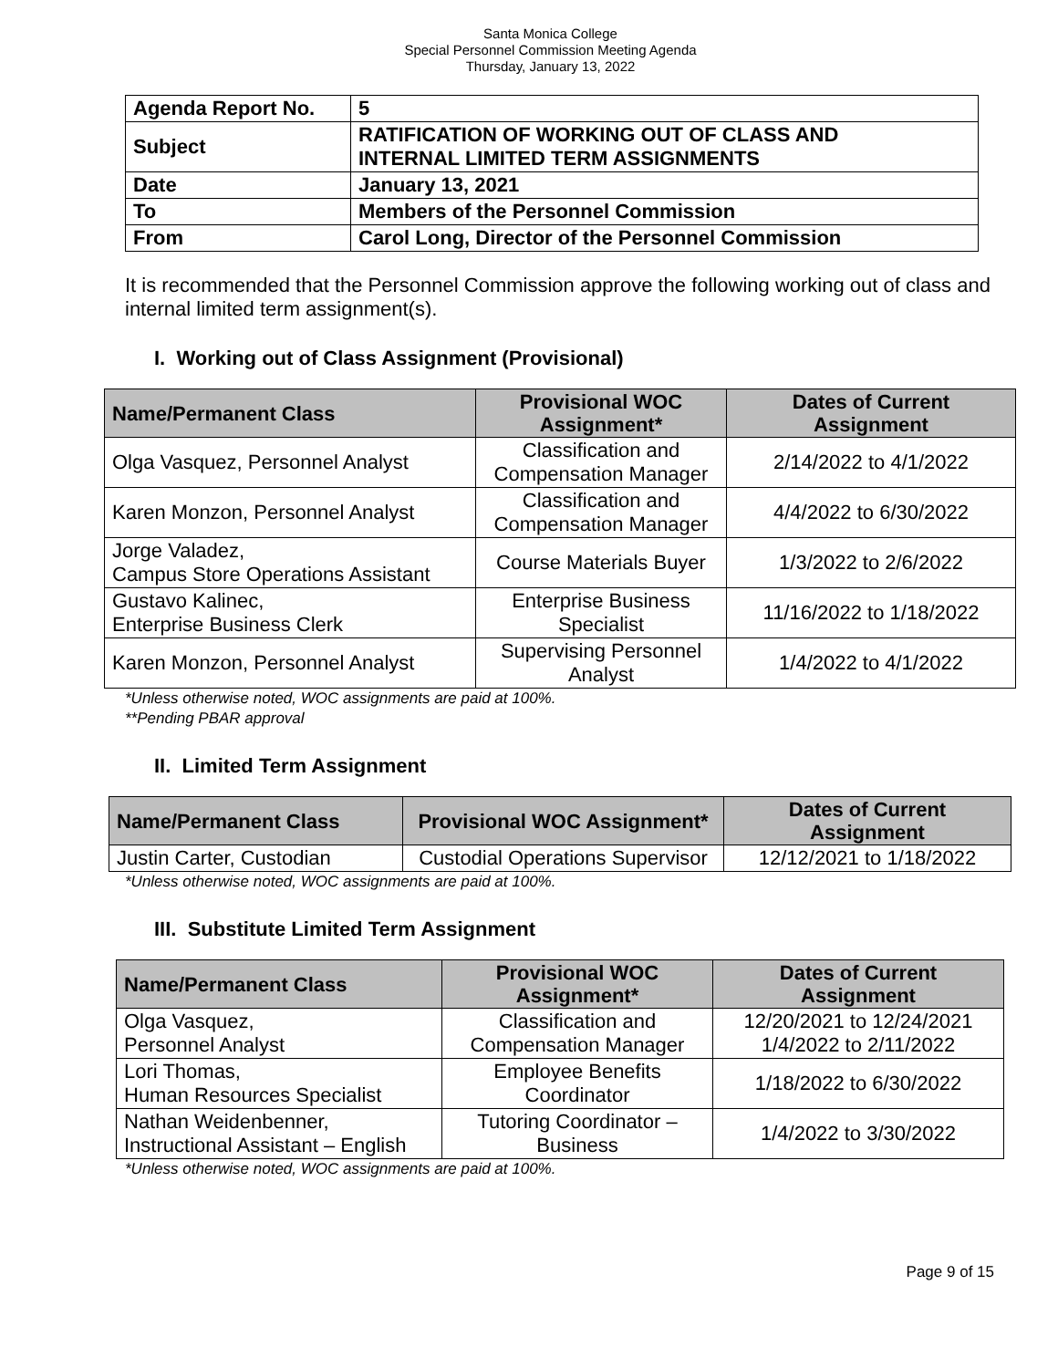Santa Monica College
Special Personnel Commission Meeting Agenda
Thursday, January 13, 2022
| Agenda Report No. | 5 |
| Subject | RATIFICATION OF WORKING OUT OF CLASS AND INTERNAL LIMITED TERM ASSIGNMENTS |
| Date | January 13, 2021 |
| To | Members of the Personnel Commission |
| From | Carol Long, Director of the Personnel Commission |
It is recommended that the Personnel Commission approve the following working out of class and internal limited term assignment(s).
I. Working out of Class Assignment (Provisional)
| Name/Permanent Class | Provisional WOC Assignment* | Dates of Current Assignment |
| --- | --- | --- |
| Olga Vasquez, Personnel Analyst | Classification and Compensation Manager | 2/14/2022 to 4/1/2022 |
| Karen Monzon, Personnel Analyst | Classification and Compensation Manager | 4/4/2022 to 6/30/2022 |
| Jorge Valadez, Campus Store Operations Assistant | Course Materials Buyer | 1/3/2022 to 2/6/2022 |
| Gustavo Kalinec, Enterprise Business Clerk | Enterprise Business Specialist | 11/16/2022 to 1/18/2022 |
| Karen Monzon, Personnel Analyst | Supervising Personnel Analyst | 1/4/2022 to 4/1/2022 |
*Unless otherwise noted, WOC assignments are paid at 100%.
**Pending PBAR approval
II. Limited Term Assignment
| Name/Permanent Class | Provisional WOC Assignment* | Dates of Current Assignment |
| --- | --- | --- |
| Justin Carter, Custodian | Custodial Operations Supervisor | 12/12/2021 to 1/18/2022 |
*Unless otherwise noted, WOC assignments are paid at 100%.
III. Substitute Limited Term Assignment
| Name/Permanent Class | Provisional WOC Assignment* | Dates of Current Assignment |
| --- | --- | --- |
| Olga Vasquez, Personnel Analyst | Classification and Compensation Manager | 12/20/2021 to 12/24/2021 1/4/2022 to 2/11/2022 |
| Lori Thomas, Human Resources Specialist | Employee Benefits Coordinator | 1/18/2022 to 6/30/2022 |
| Nathan Weidenbenner, Instructional Assistant – English | Tutoring Coordinator – Business | 1/4/2022 to 3/30/2022 |
*Unless otherwise noted, WOC assignments are paid at 100%.
Page 9 of 15